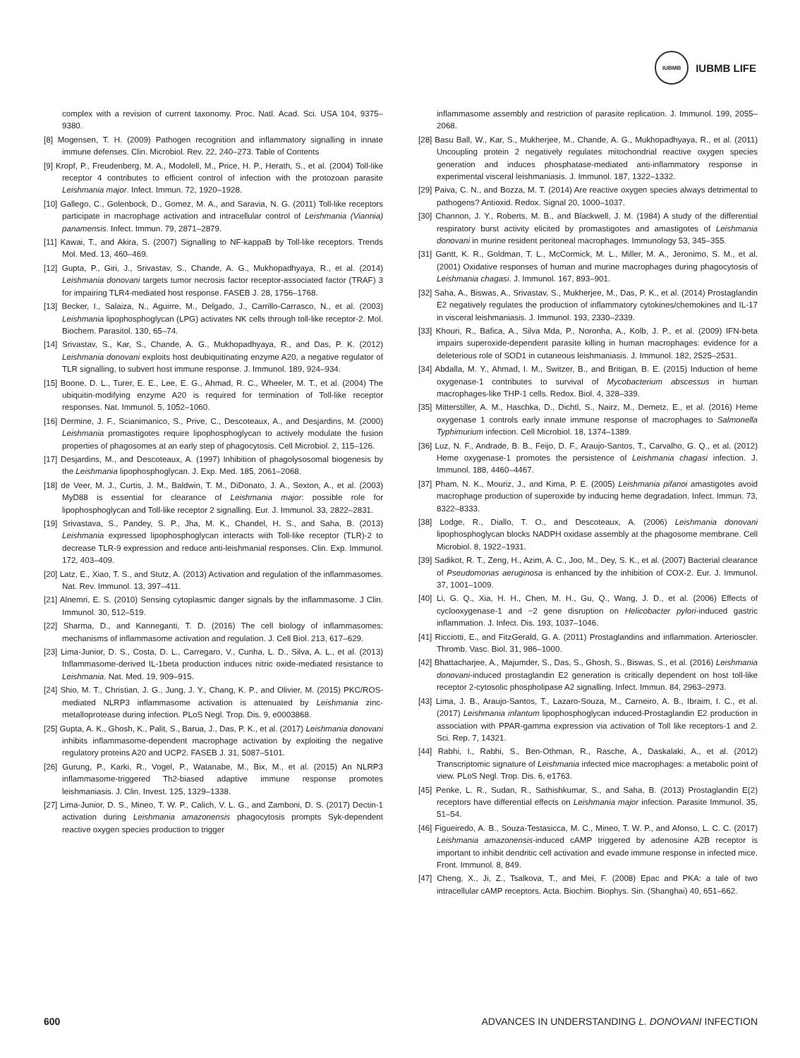IUBMB
IUBMB LIFE
complex with a revision of current taxonomy. Proc. Natl. Acad. Sci. USA 104, 9375–9380.
[8] Mogensen, T. H. (2009) Pathogen recognition and inflammatory signalling in innate immune defenses. Clin. Microbiol. Rev. 22, 240–273. Table of Contents
[9] Kropf, P., Freudenberg, M. A., Modolell, M., Price, H. P., Herath, S., et al. (2004) Toll-like receptor 4 contributes to efficient control of infection with the protozoan parasite Leishmania major. Infect. Immun. 72, 1920–1928.
[10] Gallego, C., Golenbock, D., Gomez, M. A., and Saravia, N. G. (2011) Toll-like receptors participate in macrophage activation and intracellular control of Leishmania (Viannia) panamensis. Infect. Immun. 79, 2871–2879.
[11] Kawai, T., and Akira, S. (2007) Signalling to NF-kappaB by Toll-like receptors. Trends Mol. Med. 13, 460–469.
[12] Gupta, P., Giri, J., Srivastav, S., Chande, A. G., Mukhopadhyaya, R., et al. (2014) Leishmania donovani targets tumor necrosis factor receptor-associated factor (TRAF) 3 for impairing TLR4-mediated host response. FASEB J. 28, 1756–1768.
[13] Becker, I., Salaiza, N., Aguirre, M., Delgado, J., Carrillo-Carrasco, N., et al. (2003) Leishmania lipophosphoglycan (LPG) activates NK cells through toll-like receptor-2. Mol. Biochem. Parasitol. 130, 65–74.
[14] Srivastav, S., Kar, S., Chande, A. G., Mukhopadhyaya, R., and Das, P. K. (2012) Leishmania donovani exploits host deubiquitinating enzyme A20, a negative regulator of TLR signalling, to subvert host immune response. J. Immunol. 189, 924–934.
[15] Boone, D. L., Turer, E. E., Lee, E. G., Ahmad, R. C., Wheeler, M. T., et al. (2004) The ubiquitin-modifying enzyme A20 is required for termination of Toll-like receptor responses. Nat. Immunol. 5, 1052–1060.
[16] Dermine, J. F., Scianimanico, S., Prive, C., Descoteaux, A., and Desjardins, M. (2000) Leishmania promastigotes require lipophosphoglycan to actively modulate the fusion properties of phagosomes at an early step of phagocytosis. Cell Microbiol. 2, 115–126.
[17] Desjardins, M., and Descoteaux, A. (1997) Inhibition of phagolysosomal biogenesis by the Leishmania lipophosphoglycan. J. Exp. Med. 185, 2061–2068.
[18] de Veer, M. J., Curtis, J. M., Baldwin, T. M., DiDonato, J. A., Sexton, A., et al. (2003) MyD88 is essential for clearance of Leishmania major: possible role for lipophosphoglycan and Toll-like receptor 2 signalling. Eur. J. Immunol. 33, 2822–2831.
[19] Srivastava, S., Pandey, S. P., Jha, M. K., Chandel, H. S., and Saha, B. (2013) Leishmania expressed lipophosphoglycan interacts with Toll-like receptor (TLR)-2 to decrease TLR-9 expression and reduce anti-leishmanial responses. Clin. Exp. Immunol. 172, 403–409.
[20] Latz, E., Xiao, T. S., and Stutz, A. (2013) Activation and regulation of the inflammasomes. Nat. Rev. Immunol. 13, 397–411.
[21] Alnemri, E. S. (2010) Sensing cytoplasmic danger signals by the inflammasome. J Clin. Immunol. 30, 512–519.
[22] Sharma, D., and Kanneganti, T. D. (2016) The cell biology of inflammasomes: mechanisms of inflammasome activation and regulation. J. Cell Biol. 213, 617–629.
[23] Lima-Junior, D. S., Costa, D. L., Carregaro, V., Cunha, L. D., Silva, A. L., et al. (2013) Inflammasome-derived IL-1beta production induces nitric oxide-mediated resistance to Leishmania. Nat. Med. 19, 909–915.
[24] Shio, M. T., Christian, J. G., Jung, J. Y., Chang, K. P., and Olivier, M. (2015) PKC/ROS-mediated NLRP3 inflammasome activation is attenuated by Leishmania zinc-metalloprotease during infection. PLoS Negl. Trop. Dis. 9, e0003868.
[25] Gupta, A. K., Ghosh, K., Palit, S., Barua, J., Das, P. K., et al. (2017) Leishmania donovani inhibits inflammasome-dependent macrophage activation by exploiting the negative regulatory proteins A20 and UCP2. FASEB J. 31, 5087–5101.
[26] Gurung, P., Karki, R., Vogel, P., Watanabe, M., Bix, M., et al. (2015) An NLRP3 inflammasome-triggered Th2-biased adaptive immune response promotes leishmaniasis. J. Clin. Invest. 125, 1329–1338.
[27] Lima-Junior, D. S., Mineo, T. W. P., Calich, V. L. G., and Zamboni, D. S. (2017) Dectin-1 activation during Leishmania amazonensis phagocytosis prompts Syk-dependent reactive oxygen species production to trigger
inflammasome assembly and restriction of parasite replication. J. Immunol. 199, 2055–2068.
[28] Basu Ball, W., Kar, S., Mukherjee, M., Chande, A. G., Mukhopadhyaya, R., et al. (2011) Uncoupling protein 2 negatively regulates mitochondrial reactive oxygen species generation and induces phosphatase-mediated anti-inflammatory response in experimental visceral leishmaniasis. J. Immunol. 187, 1322–1332.
[29] Paiva, C. N., and Bozza, M. T. (2014) Are reactive oxygen species always detrimental to pathogens? Antioxid. Redox. Signal 20, 1000–1037.
[30] Channon, J. Y., Roberts, M. B., and Blackwell, J. M. (1984) A study of the differential respiratory burst activity elicited by promastigotes and amastigotes of Leishmania donovani in murine resident peritoneal macrophages. Immunology 53, 345–355.
[31] Gantt, K. R., Goldman, T. L., McCormick, M. L., Miller, M. A., Jeronimo, S. M., et al. (2001) Oxidative responses of human and murine macrophages during phagocytosis of Leishmania chagasi. J. Immunol. 167, 893–901.
[32] Saha, A., Biswas, A., Srivastav, S., Mukherjee, M., Das, P. K., et al. (2014) Prostaglandin E2 negatively regulates the production of inflammatory cytokines/chemokines and IL-17 in visceral leishmaniasis. J. Immunol. 193, 2330–2339.
[33] Khouri, R., Bafica, A., Silva Mda, P., Noronha, A., Kolb, J. P., et al. (2009) IFN-beta impairs superoxide-dependent parasite killing in human macrophages: evidence for a deleterious role of SOD1 in cutaneous leishmaniasis. J. Immunol. 182, 2525–2531.
[34] Abdalla, M. Y., Ahmad, I. M., Switzer, B., and Britigan, B. E. (2015) Induction of heme oxygenase-1 contributes to survival of Mycobacterium abscessus in human macrophages-like THP-1 cells. Redox. Biol. 4, 328–339.
[35] Mitterstiller, A. M., Haschka, D., Dichtl, S., Nairz, M., Demetz, E., et al. (2016) Heme oxygenase 1 controls early innate immune response of macrophages to Salmonella Typhimurium infection. Cell Microbiol. 18, 1374–1389.
[36] Luz, N. F., Andrade, B. B., Feijo, D. F., Araujo-Santos, T., Carvalho, G. Q., et al. (2012) Heme oxygenase-1 promotes the persistence of Leishmania chagasi infection. J. Immunol. 188, 4460–4467.
[37] Pham, N. K., Mouriz, J., and Kima, P. E. (2005) Leishmania pifanoi amastigotes avoid macrophage production of superoxide by inducing heme degradation. Infect. Immun. 73, 8322–8333.
[38] Lodge, R., Diallo, T. O., and Descoteaux, A. (2006) Leishmania donovani lipophosphoglycan blocks NADPH oxidase assembly at the phagosome membrane. Cell Microbiol. 8, 1922–1931.
[39] Sadikot, R. T., Zeng, H., Azim, A. C., Joo, M., Dey, S. K., et al. (2007) Bacterial clearance of Pseudomonas aeruginosa is enhanced by the inhibition of COX-2. Eur. J. Immunol. 37, 1001–1009.
[40] Li, G. Q., Xia, H. H., Chen, M. H., Gu, Q., Wang, J. D., et al. (2006) Effects of cyclooxygenase-1 and −2 gene disruption on Helicobacter pylori-induced gastric inflammation. J. Infect. Dis. 193, 1037–1046.
[41] Ricciotti, E., and FitzGerald, G. A. (2011) Prostaglandins and inflammation. Arterioscler. Thromb. Vasc. Biol. 31, 986–1000.
[42] Bhattacharjee, A., Majumder, S., Das, S., Ghosh, S., Biswas, S., et al. (2016) Leishmania donovani-induced prostaglandin E2 generation is critically dependent on host toll-like receptor 2-cytosolic phospholipase A2 signalling. Infect. Immun. 84, 2963–2973.
[43] Lima, J. B., Araujo-Santos, T., Lazaro-Souza, M., Carneiro, A. B., Ibraim, I. C., et al. (2017) Leishmania infantum lipophosphoglycan induced-Prostaglandin E2 production in association with PPAR-gamma expression via activation of Toll like receptors-1 and 2. Sci. Rep. 7, 14321.
[44] Rabhi, I., Rabhi, S., Ben-Othman, R., Rasche, A., Daskalaki, A., et al. (2012) Transcriptomic signature of Leishmania infected mice macrophages: a metabolic point of view. PLoS Negl. Trop. Dis. 6, e1763.
[45] Penke, L. R., Sudan, R., Sathishkumar, S., and Saha, B. (2013) Prostaglandin E(2) receptors have differential effects on Leishmania major infection. Parasite Immunol. 35, 51–54.
[46] Figueiredo, A. B., Souza-Testasicca, M. C., Mineo, T. W. P., and Afonso, L. C. C. (2017) Leishmania amazonensis-induced cAMP triggered by adenosine A2B receptor is important to inhibit dendritic cell activation and evade immune response in infected mice. Front. Immunol. 8, 849.
[47] Cheng, X., Ji, Z., Tsalkova, T., and Mei, F. (2008) Epac and PKA: a tale of two intracellular cAMP receptors. Acta. Biochim. Biophys. Sin. (Shanghai) 40, 651–662.
600 ADVANCES IN UNDERSTANDING L. DONOVANI INFECTION